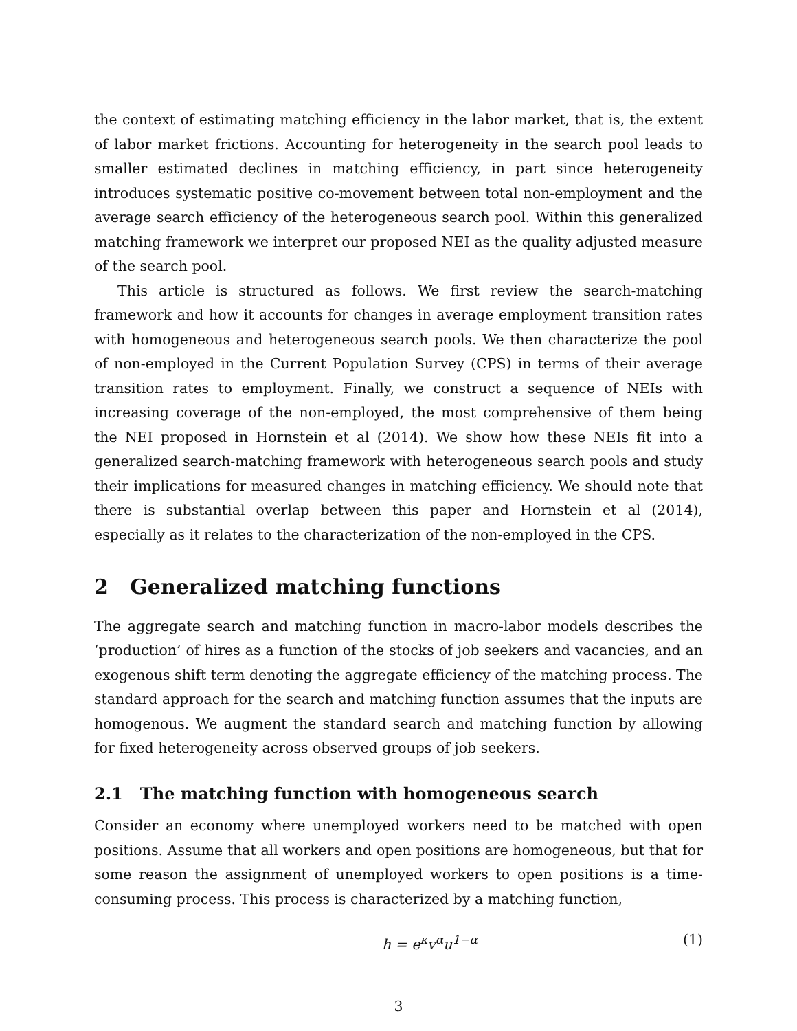the context of estimating matching efficiency in the labor market, that is, the extent of labor market frictions. Accounting for heterogeneity in the search pool leads to smaller estimated declines in matching efficiency, in part since heterogeneity introduces systematic positive co-movement between total non-employment and the average search efficiency of the heterogeneous search pool. Within this generalized matching framework we interpret our proposed NEI as the quality adjusted measure of the search pool.
This article is structured as follows. We first review the search-matching framework and how it accounts for changes in average employment transition rates with homogeneous and heterogeneous search pools. We then characterize the pool of non-employed in the Current Population Survey (CPS) in terms of their average transition rates to employment. Finally, we construct a sequence of NEIs with increasing coverage of the non-employed, the most comprehensive of them being the NEI proposed in Hornstein et al (2014). We show how these NEIs fit into a generalized search-matching framework with heterogeneous search pools and study their implications for measured changes in matching efficiency. We should note that there is substantial overlap between this paper and Hornstein et al (2014), especially as it relates to the characterization of the non-employed in the CPS.
2 Generalized matching functions
The aggregate search and matching function in macro-labor models describes the ‘production’ of hires as a function of the stocks of job seekers and vacancies, and an exogenous shift term denoting the aggregate efficiency of the matching process. The standard approach for the search and matching function assumes that the inputs are homogenous. We augment the standard search and matching function by allowing for fixed heterogeneity across observed groups of job seekers.
2.1 The matching function with homogeneous search
Consider an economy where unemployed workers need to be matched with open positions. Assume that all workers and open positions are homogeneous, but that for some reason the assignment of unemployed workers to open positions is a time-consuming process. This process is characterized by a matching function,
h = e<sup>κ</sup>v<sup>α</sup>u<sup>1−α</sup> (1)
3